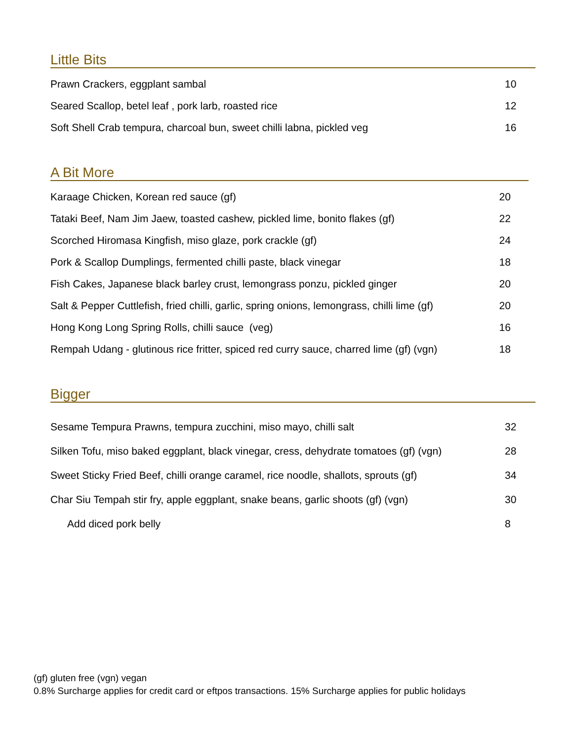Little Bits
| Prawn Crackers, eggplant sambal | 10 |
| Seared Scallop, betel leaf , pork larb, roasted rice | 12 |
| Soft Shell Crab tempura, charcoal bun, sweet chilli labna, pickled veg | 16 |
A Bit More
| Karaage Chicken, Korean red sauce (gf) | 20 |
| Tataki Beef, Nam Jim Jaew, toasted cashew, pickled lime, bonito flakes (gf) | 22 |
| Scorched Hiromasa Kingfish, miso glaze, pork crackle (gf) | 24 |
| Pork & Scallop Dumplings, fermented chilli paste, black vinegar | 18 |
| Fish Cakes, Japanese black barley crust, lemongrass ponzu, pickled ginger | 20 |
| Salt & Pepper Cuttlefish, fried chilli, garlic, spring onions, lemongrass, chilli lime (gf) | 20 |
| Hong Kong Long Spring Rolls, chilli sauce (veg) | 16 |
| Rempah Udang - glutinous rice fritter, spiced red curry sauce, charred lime (gf) (vgn) | 18 |
Bigger
| Sesame Tempura Prawns, tempura zucchini, miso mayo, chilli salt | 32 |
| Silken Tofu, miso baked eggplant, black vinegar, cress, dehydrate tomatoes (gf) (vgn) | 28 |
| Sweet Sticky Fried Beef, chilli orange caramel, rice noodle, shallots, sprouts (gf) | 34 |
| Char Siu Tempah stir fry, apple eggplant, snake beans, garlic shoots (gf) (vgn) | 30 |
| Add diced pork belly | 8 |
(gf) gluten free (vgn) vegan
0.8% Surcharge applies for credit card or eftpos transactions. 15% Surcharge applies for public holidays